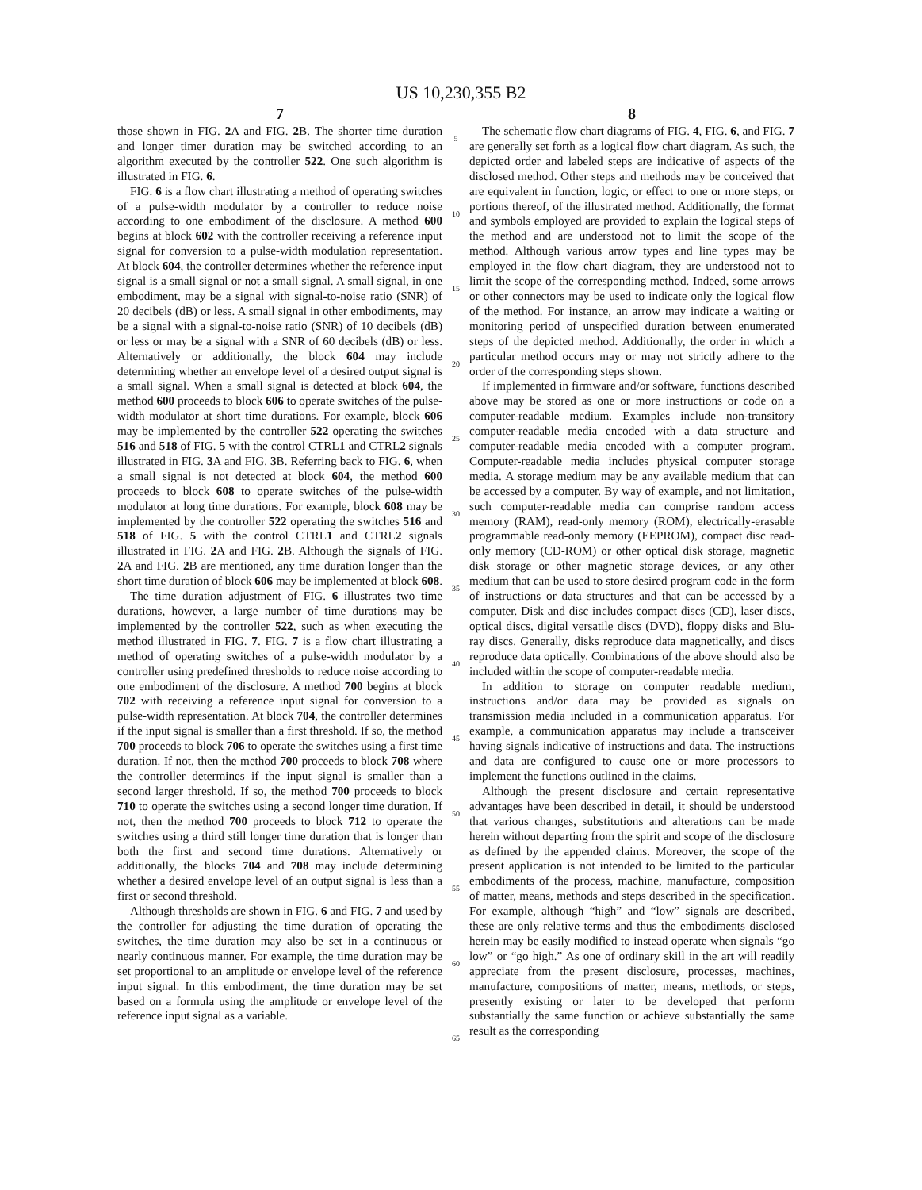US 10,230,355 B2
7
those shown in FIG. 2 A and FIG. 2 B. The shorter time duration and longer timer duration may be switched according to an algorithm executed by the controller 522. One such algorithm is illustrated in FIG. 6.
FIG. 6 is a flow chart illustrating a method of operating switches of a pulse-width modulator by a controller to reduce noise according to one embodiment of the disclosure. A method 600 begins at block 602 with the controller receiving a reference input signal for conversion to a pulse-width modulation representation. At block 604, the controller determines whether the reference input signal is a small signal or not a small signal. A small signal, in one embodiment, may be a signal with signal-to-noise ratio (SNR) of 20 decibels (dB) or less. A small signal in other embodiments, may be a signal with a signal-to-noise ratio (SNR) of 10 decibels (dB) or less or may be a signal with a SNR of 60 decibels (dB) or less. Alternatively or additionally, the block 604 may include determining whether an envelope level of a desired output signal is a small signal. When a small signal is detected at block 604, the method 600 proceeds to block 606 to operate switches of the pulse-width modulator at short time durations. For example, block 606 may be implemented by the controller 522 operating the switches 516 and 518 of FIG. 5 with the control CTRL1 and CTRL2 signals illustrated in FIG. 3 A and FIG. 3 B. Referring back to FIG. 6, when a small signal is not detected at block 604, the method 600 proceeds to block 608 to operate switches of the pulse-width modulator at long time durations. For example, block 608 may be implemented by the controller 522 operating the switches 516 and 518 of FIG. 5 with the control CTRL1 and CTRL2 signals illustrated in FIG. 2 A and FIG. 2 B. Although the signals of FIG. 2 A and FIG. 2 B are mentioned, any time duration longer than the short time duration of block 606 may be implemented at block 608.
The time duration adjustment of FIG. 6 illustrates two time durations, however, a large number of time durations may be implemented by the controller 522, such as when executing the method illustrated in FIG. 7. FIG. 7 is a flow chart illustrating a method of operating switches of a pulse-width modulator by a controller using predefined thresholds to reduce noise according to one embodiment of the disclosure. A method 700 begins at block 702 with receiving a reference input signal for conversion to a pulse-width representation. At block 704, the controller determines if the input signal is smaller than a first threshold. If so, the method 700 proceeds to block 706 to operate the switches using a first time duration. If not, then the method 700 proceeds to block 708 where the controller determines if the input signal is smaller than a second larger threshold. If so, the method 700 proceeds to block 710 to operate the switches using a second longer time duration. If not, then the method 700 proceeds to block 712 to operate the switches using a third still longer time duration that is longer than both the first and second time durations. Alternatively or additionally, the blocks 704 and 708 may include determining whether a desired envelope level of an output signal is less than a first or second threshold.
Although thresholds are shown in FIG. 6 and FIG. 7 and used by the controller for adjusting the time duration of operating the switches, the time duration may also be set in a continuous or nearly continuous manner. For example, the time duration may be set proportional to an amplitude or envelope level of the reference input signal. In this embodiment, the time duration may be set based on a formula using the amplitude or envelope level of the reference input signal as a variable.
5
10
15
20
25
30
35
40
45
50
55
60
65
8
The schematic flow chart diagrams of FIG. 4, FIG. 6, and FIG. 7 are generally set forth as a logical flow chart diagram. As such, the depicted order and labeled steps are indicative of aspects of the disclosed method. Other steps and methods may be conceived that are equivalent in function, logic, or effect to one or more steps, or portions thereof, of the illustrated method. Additionally, the format and symbols employed are provided to explain the logical steps of the method and are understood not to limit the scope of the method. Although various arrow types and line types may be employed in the flow chart diagram, they are understood not to limit the scope of the corresponding method. Indeed, some arrows or other connectors may be used to indicate only the logical flow of the method. For instance, an arrow may indicate a waiting or monitoring period of unspecified duration between enumerated steps of the depicted method. Additionally, the order in which a particular method occurs may or may not strictly adhere to the order of the corresponding steps shown.
If implemented in firmware and/or software, functions described above may be stored as one or more instructions or code on a computer-readable medium. Examples include non-transitory computer-readable media encoded with a data structure and computer-readable media encoded with a computer program. Computer-readable media includes physical computer storage media. A storage medium may be any available medium that can be accessed by a computer. By way of example, and not limitation, such computer-readable media can comprise random access memory (RAM), read-only memory (ROM), electrically-erasable programmable read-only memory (EEPROM), compact disc read-only memory (CD-ROM) or other optical disk storage, magnetic disk storage or other magnetic storage devices, or any other medium that can be used to store desired program code in the form of instructions or data structures and that can be accessed by a computer. Disk and disc includes compact discs (CD), laser discs, optical discs, digital versatile discs (DVD), floppy disks and Blu-ray discs. Generally, disks reproduce data magnetically, and discs reproduce data optically. Combinations of the above should also be included within the scope of computer-readable media.
In addition to storage on computer readable medium, instructions and/or data may be provided as signals on transmission media included in a communication apparatus. For example, a communication apparatus may include a transceiver having signals indicative of instructions and data. The instructions and data are configured to cause one or more processors to implement the functions outlined in the claims.
Although the present disclosure and certain representative advantages have been described in detail, it should be understood that various changes, substitutions and alterations can be made herein without departing from the spirit and scope of the disclosure as defined by the appended claims. Moreover, the scope of the present application is not intended to be limited to the particular embodiments of the process, machine, manufacture, composition of matter, means, methods and steps described in the specification. For example, although “high” and “low” signals are described, these are only relative terms and thus the embodiments disclosed herein may be easily modified to instead operate when signals “go low” or “go high.” As one of ordinary skill in the art will readily appreciate from the present disclosure, processes, machines, manufacture, compositions of matter, means, methods, or steps, presently existing or later to be developed that perform substantially the same function or achieve substantially the same result as the corresponding